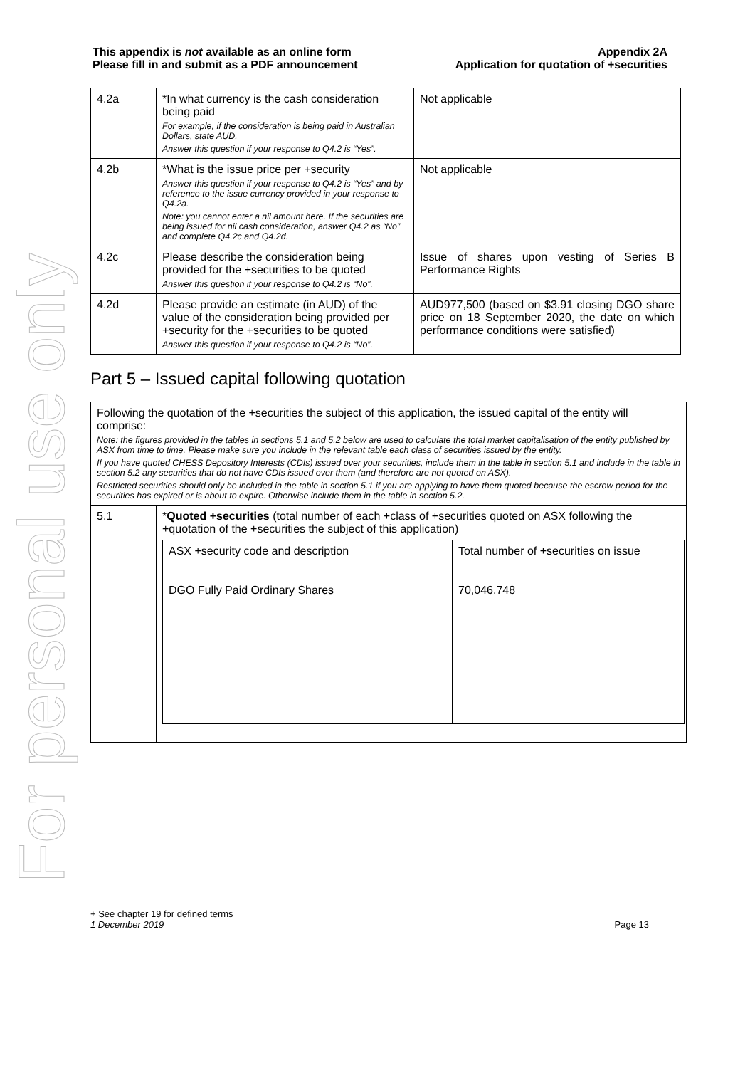For personal use only
This appendix is not available as an online form
Please fill in and submit as a PDF announcement
Appendix 2A
Application for quotation of +securities
| 4.2a | *In what currency is the cash consideration being paid For example, if the consideration is being paid in Australian Dollars, state AUD. Answer this question if your response to Q4.2 is “Yes”. | Not applicable |
| 4.2b | *What is the issue price per +security Answer this question if your response to Q4.2 is “Yes” and by reference to the issue currency provided in your response to Q4.2a. Note: you cannot enter a nil amount here. If the securities are being issued for nil cash consideration, answer Q4.2 as “No” and complete Q4.2c and Q4.2d. | Not applicable |
| 4.2c | Please describe the consideration being provided for the +securities to be quoted Answer this question if your response to Q4.2 is “No”. | Issue of shares upon vesting of Series B Performance Rights |
| 4.2d | Please provide an estimate (in AUD) of the value of the consideration being provided per +security for the +securities to be quoted Answer this question if your response to Q4.2 is “No”. | AUD977,500 (based on $3.91 closing DGO share price on 18 September 2020, the date on which performance conditions were satisfied) |
Part 5 – Issued capital following quotation
| Following the quotation of the +securities the subject of this application, the issued capital of the entity will comprise: Note: the figures provided in the tables in sections 5.1 and 5.2 below are used to calculate the total market capitalisation of the entity published by ASX from time to time. Please make sure you include in the relevant table each class of securities issued by the entity. If you have quoted CHESS Depository Interests (CDIs) issued over your securities, include them in the table in section 5.1 and include in the table in section 5.2 any securities that do not have CDIs issued over them (and therefore are not quoted on ASX). Restricted securities should only be included in the table in section 5.1 if you are applying to have them quoted because the escrow period for the securities has expired or is about to expire. Otherwise include them in the table in section 5.2. | |
| 5.1 | * Quoted +securities (total number of each +class of +securities quoted on ASX following the +quotation of the +securities the subject of this application) / ASX +security code and description / Total number of +securities on issue / / DGO Fully Paid Ordinary Shares / 70,046,748 / |
+ See chapter 19 for defined terms
1 December 2019 Page 13